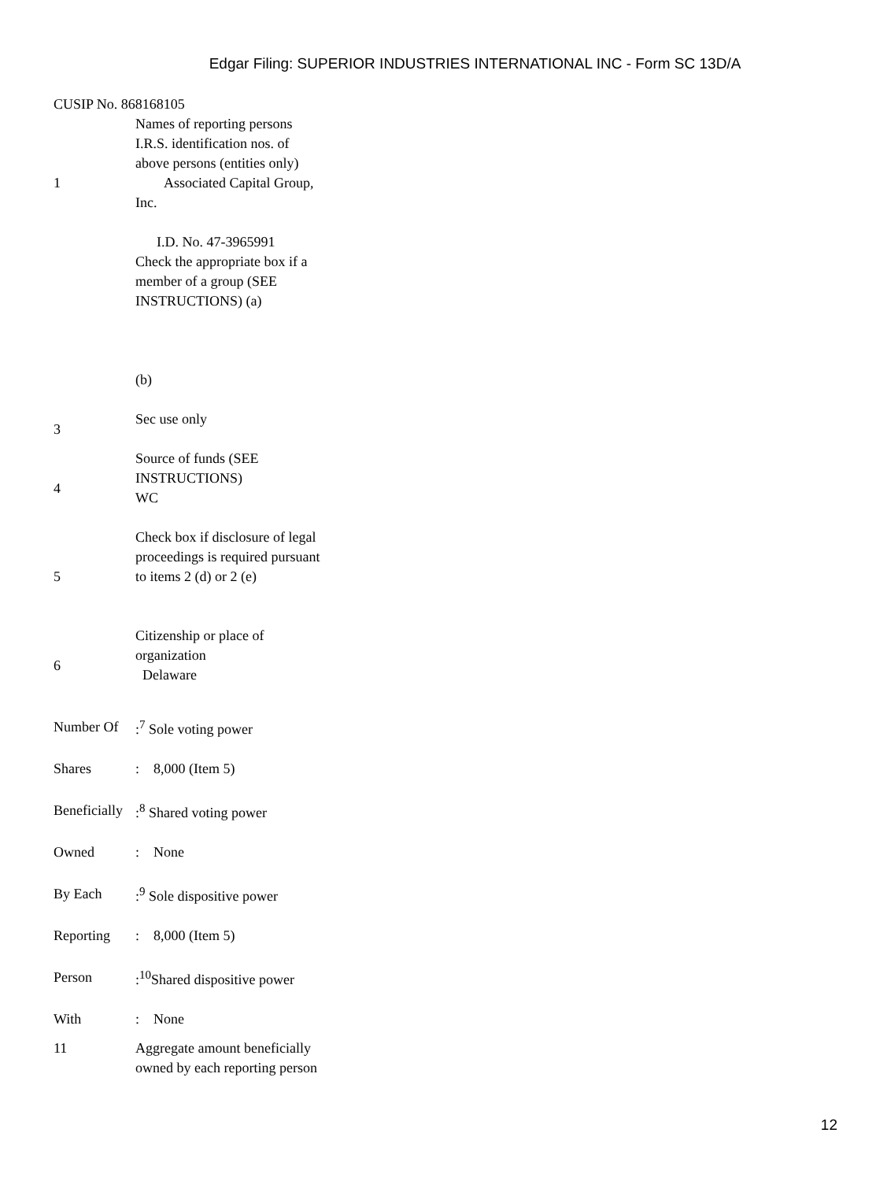Edgar Filing: SUPERIOR INDUSTRIES INTERNATIONAL INC - Form SC 13D/A
CUSIP No. 868168105
| 1 | Names of reporting persons I.R.S. identification nos. of above persons (entities only) Associated Capital Group, Inc. I.D. No. 47-3965991 |
| | Check the appropriate box if a member of a group (SEE INSTRUCTIONS) (a) (b) |
| 3 | Sec use only |
| 4 | Source of funds (SEE INSTRUCTIONS) WC |
| 5 | Check box if disclosure of legal proceedings is required pursuant to items 2 (d) or 2 (e) |
| 6 | Citizenship or place of organization Delaware |
| Number Of | :<sup>7</sup> Sole voting power |
| Shares | : 8,000 (Item 5) |
| Beneficially | :<sup>8</sup> Shared voting power |
| Owned | : None |
| By Each | :<sup>9</sup> Sole dispositive power |
| Reporting | : 8,000 (Item 5) |
| Person | :<sup>10</sup>Shared dispositive power |
| With | : None |
| 11 | Aggregate amount beneficially owned by each reporting person |
12